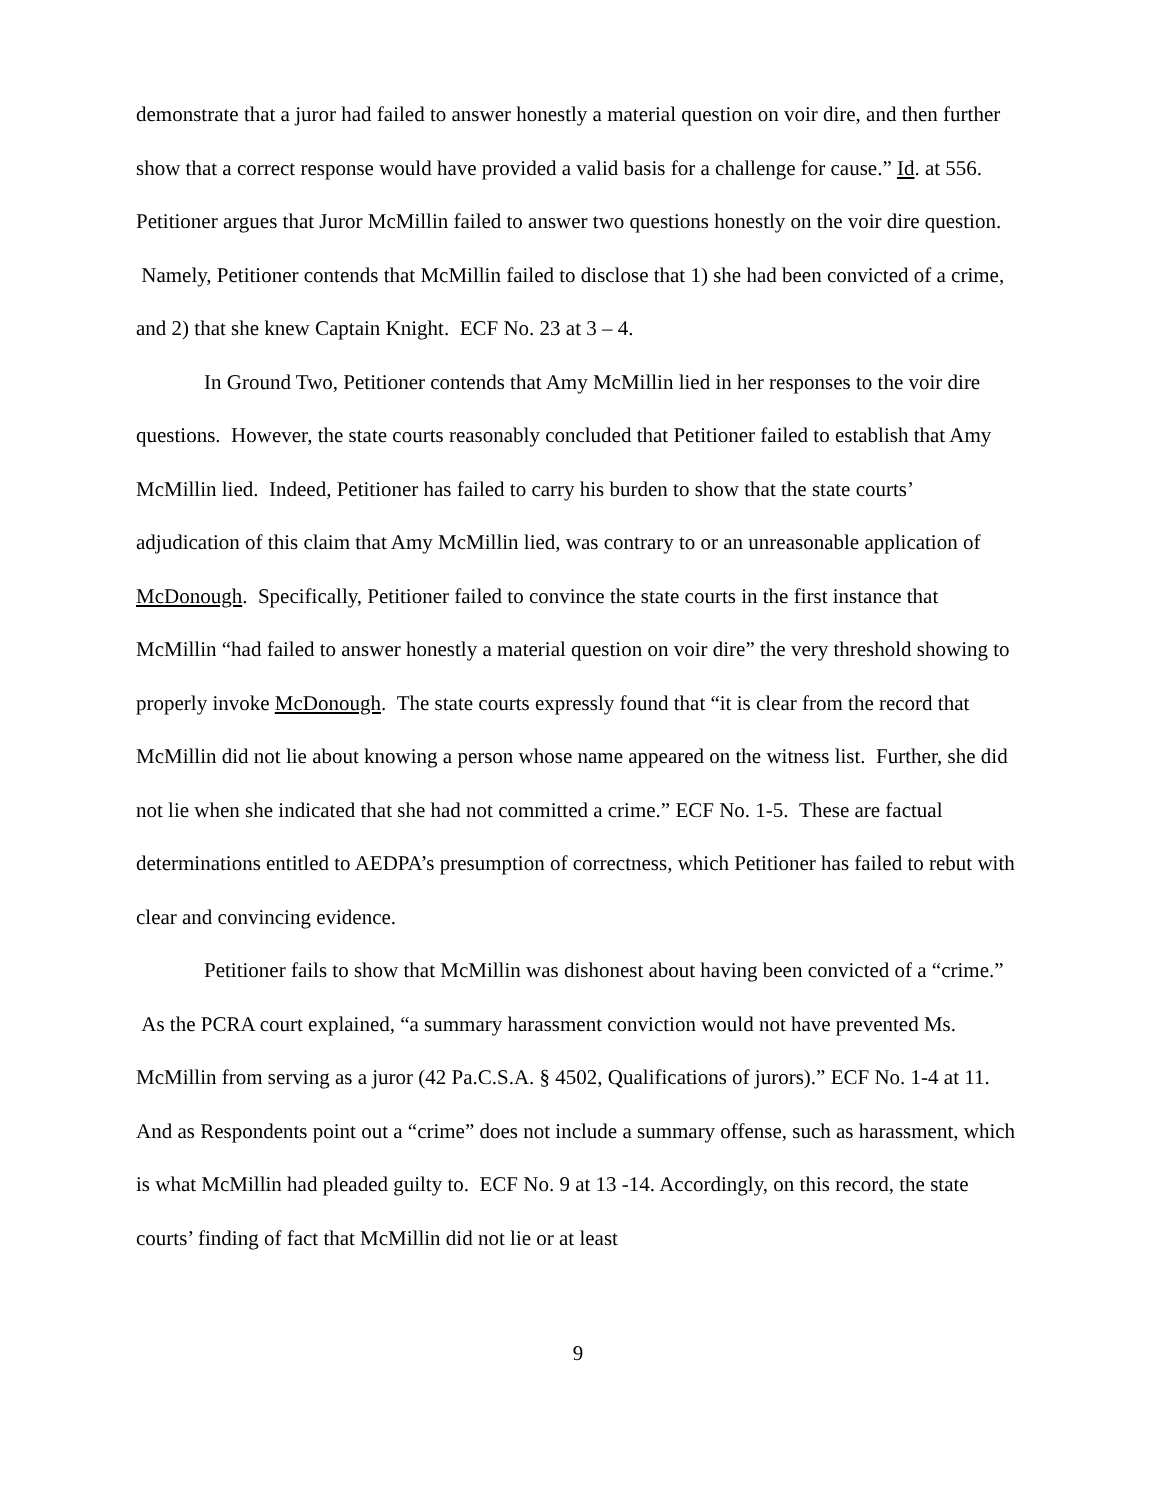demonstrate that a juror had failed to answer honestly a material question on voir dire, and then further show that a correct response would have provided a valid basis for a challenge for cause.” Id. at 556. Petitioner argues that Juror McMillin failed to answer two questions honestly on the voir dire question. Namely, Petitioner contends that McMillin failed to disclose that 1) she had been convicted of a crime, and 2) that she knew Captain Knight. ECF No. 23 at 3 – 4.
In Ground Two, Petitioner contends that Amy McMillin lied in her responses to the voir dire questions. However, the state courts reasonably concluded that Petitioner failed to establish that Amy McMillin lied. Indeed, Petitioner has failed to carry his burden to show that the state courts’ adjudication of this claim that Amy McMillin lied, was contrary to or an unreasonable application of McDonough. Specifically, Petitioner failed to convince the state courts in the first instance that McMillin “had failed to answer honestly a material question on voir dire” the very threshold showing to properly invoke McDonough. The state courts expressly found that “it is clear from the record that McMillin did not lie about knowing a person whose name appeared on the witness list. Further, she did not lie when she indicated that she had not committed a crime.” ECF No. 1-5. These are factual determinations entitled to AEDPA’s presumption of correctness, which Petitioner has failed to rebut with clear and convincing evidence.
Petitioner fails to show that McMillin was dishonest about having been convicted of a “crime.” As the PCRA court explained, “a summary harassment conviction would not have prevented Ms. McMillin from serving as a juror (42 Pa.C.S.A. § 4502, Qualifications of jurors).” ECF No. 1-4 at 11. And as Respondents point out a “crime” does not include a summary offense, such as harassment, which is what McMillin had pleaded guilty to. ECF No. 9 at 13 -14. Accordingly, on this record, the state courts’ finding of fact that McMillin did not lie or at least
9